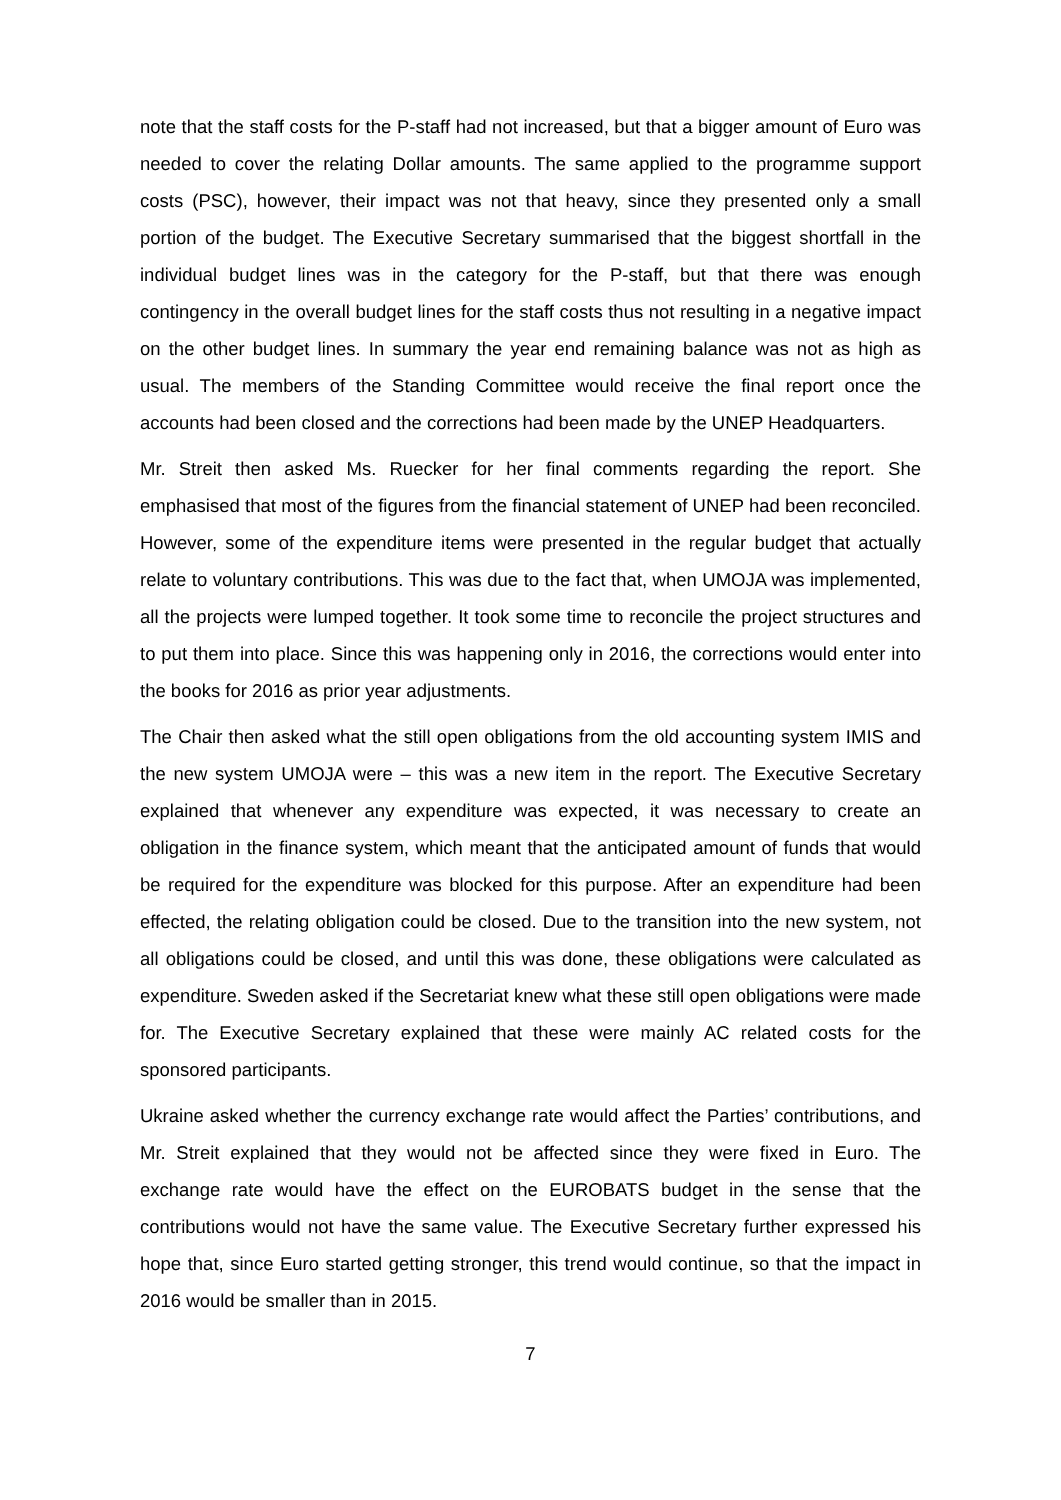note that the staff costs for the P-staff had not increased, but that a bigger amount of Euro was needed to cover the relating Dollar amounts. The same applied to the programme support costs (PSC), however, their impact was not that heavy, since they presented only a small portion of the budget. The Executive Secretary summarised that the biggest shortfall in the individual budget lines was in the category for the P-staff, but that there was enough contingency in the overall budget lines for the staff costs thus not resulting in a negative impact on the other budget lines. In summary the year end remaining balance was not as high as usual. The members of the Standing Committee would receive the final report once the accounts had been closed and the corrections had been made by the UNEP Headquarters.
Mr. Streit then asked Ms. Ruecker for her final comments regarding the report. She emphasised that most of the figures from the financial statement of UNEP had been reconciled. However, some of the expenditure items were presented in the regular budget that actually relate to voluntary contributions. This was due to the fact that, when UMOJA was implemented, all the projects were lumped together. It took some time to reconcile the project structures and to put them into place. Since this was happening only in 2016, the corrections would enter into the books for 2016 as prior year adjustments.
The Chair then asked what the still open obligations from the old accounting system IMIS and the new system UMOJA were – this was a new item in the report. The Executive Secretary explained that whenever any expenditure was expected, it was necessary to create an obligation in the finance system, which meant that the anticipated amount of funds that would be required for the expenditure was blocked for this purpose. After an expenditure had been effected, the relating obligation could be closed. Due to the transition into the new system, not all obligations could be closed, and until this was done, these obligations were calculated as expenditure. Sweden asked if the Secretariat knew what these still open obligations were made for. The Executive Secretary explained that these were mainly AC related costs for the sponsored participants.
Ukraine asked whether the currency exchange rate would affect the Parties’ contributions, and Mr. Streit explained that they would not be affected since they were fixed in Euro. The exchange rate would have the effect on the EUROBATS budget in the sense that the contributions would not have the same value. The Executive Secretary further expressed his hope that, since Euro started getting stronger, this trend would continue, so that the impact in 2016 would be smaller than in 2015.
7